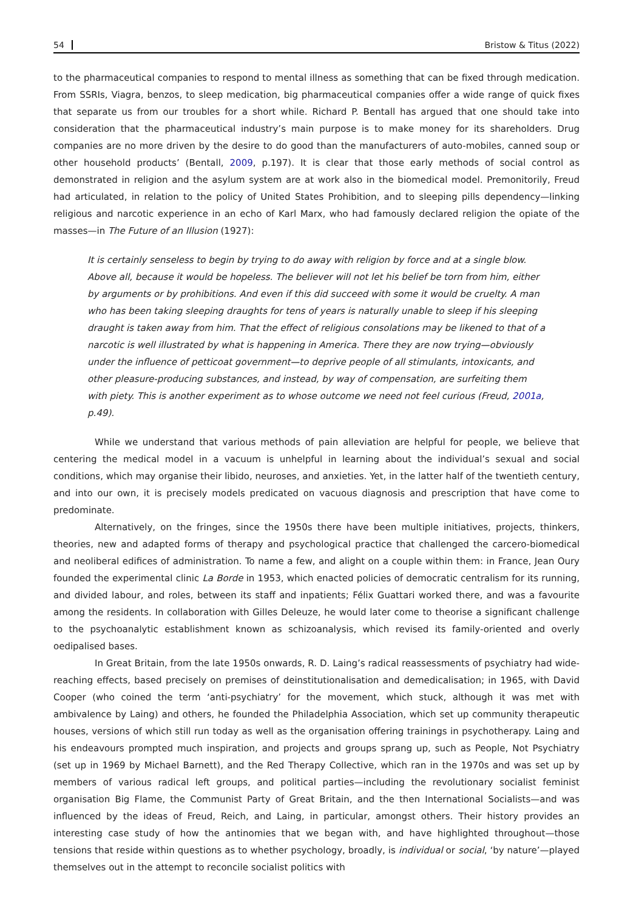54 Bristow & Titus (2022)
to the pharmaceutical companies to respond to mental illness as something that can be fixed through medication. From SSRIs, Viagra, benzos, to sleep medication, big pharmaceutical companies offer a wide range of quick fixes that separate us from our troubles for a short while. Richard P. Bentall has argued that one should take into consideration that the pharmaceutical industry’s main purpose is to make money for its shareholders. Drug companies are no more driven by the desire to do good than the manufacturers of auto-mobiles, canned soup or other household products’ (Bentall, 2009, p.197). It is clear that those early methods of social control as demonstrated in religion and the asylum system are at work also in the biomedical model. Premonitorily, Freud had articulated, in relation to the policy of United States Prohibition, and to sleeping pills dependency—linking religious and narcotic experience in an echo of Karl Marx, who had famously declared religion the opiate of the masses—in The Future of an Illusion (1927):
It is certainly senseless to begin by trying to do away with religion by force and at a single blow. Above all, because it would be hopeless. The believer will not let his belief be torn from him, either by arguments or by prohibitions. And even if this did succeed with some it would be cruelty. A man who has been taking sleeping draughts for tens of years is naturally unable to sleep if his sleeping draught is taken away from him. That the effect of religious consolations may be likened to that of a narcotic is well illustrated by what is happening in America. There they are now trying—obviously under the influence of petticoat government—to deprive people of all stimulants, intoxicants, and other pleasure-producing substances, and instead, by way of compensation, are surfeiting them with piety. This is another experiment as to whose outcome we need not feel curious (Freud, 2001a, p.49).
While we understand that various methods of pain alleviation are helpful for people, we believe that centering the medical model in a vacuum is unhelpful in learning about the individual’s sexual and social conditions, which may organise their libido, neuroses, and anxieties. Yet, in the latter half of the twentieth century, and into our own, it is precisely models predicated on vacuous diagnosis and prescription that have come to predominate.
Alternatively, on the fringes, since the 1950s there have been multiple initiatives, projects, thinkers, theories, new and adapted forms of therapy and psychological practice that challenged the carcero-biomedical and neoliberal edifices of administration. To name a few, and alight on a couple within them: in France, Jean Oury founded the experimental clinic La Borde in 1953, which enacted policies of democratic centralism for its running, and divided labour, and roles, between its staff and inpatients; Félix Guattari worked there, and was a favourite among the residents. In collaboration with Gilles Deleuze, he would later come to theorise a significant challenge to the psychoanalytic establishment known as schizoanalysis, which revised its family-oriented and overly oedipalised bases.
In Great Britain, from the late 1950s onwards, R. D. Laing’s radical reassessments of psychiatry had wide-reaching effects, based precisely on premises of deinstitutionalisation and demedicalisation; in 1965, with David Cooper (who coined the term ‘anti-psychiatry’ for the movement, which stuck, although it was met with ambivalence by Laing) and others, he founded the Philadelphia Association, which set up community therapeutic houses, versions of which still run today as well as the organisation offering trainings in psychotherapy. Laing and his endeavours prompted much inspiration, and projects and groups sprang up, such as People, Not Psychiatry (set up in 1969 by Michael Barnett), and the Red Therapy Collective, which ran in the 1970s and was set up by members of various radical left groups, and political parties—including the revolutionary socialist feminist organisation Big Flame, the Communist Party of Great Britain, and the then International Socialists—and was influenced by the ideas of Freud, Reich, and Laing, in particular, amongst others. Their history provides an interesting case study of how the antinomies that we began with, and have highlighted throughout—those tensions that reside within questions as to whether psychology, broadly, is individual or social, ‘by nature’—played themselves out in the attempt to reconcile socialist politics with